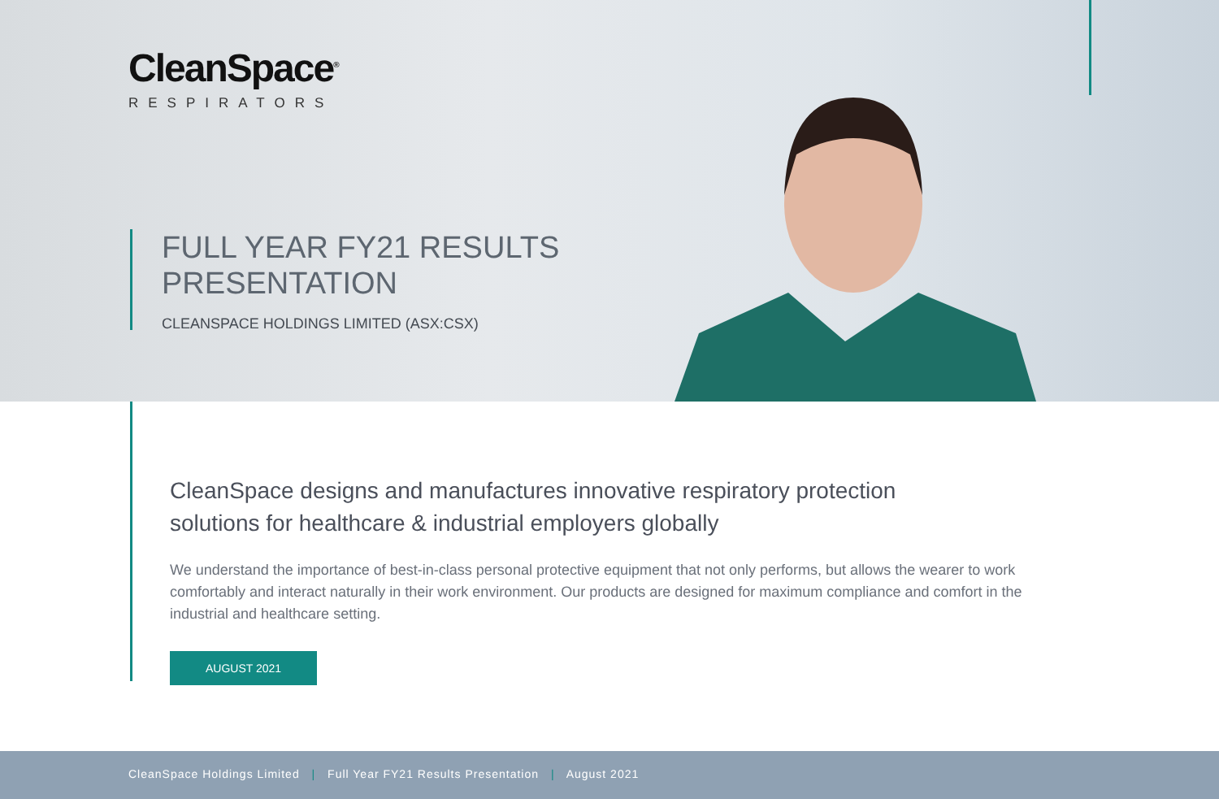CleanSpace<sup>®</sup>
RESPIRATORS
FULL YEAR FY21 RESULTS
PRESENTATION
CLEANSPACE HOLDINGS LIMITED (ASX:CSX)
CleanSpace designs and manufactures innovative respiratory protection solutions for healthcare & industrial employers globally
We understand the importance of best-in-class personal protective equipment that not only performs, but allows the wearer to work comfortably and interact naturally in their work environment. Our products are designed for maximum compliance and comfort in the industrial and healthcare setting.
AUGUST 2021
CleanSpace Holdings Limited | Full Year FY21 Results Presentation | August 2021